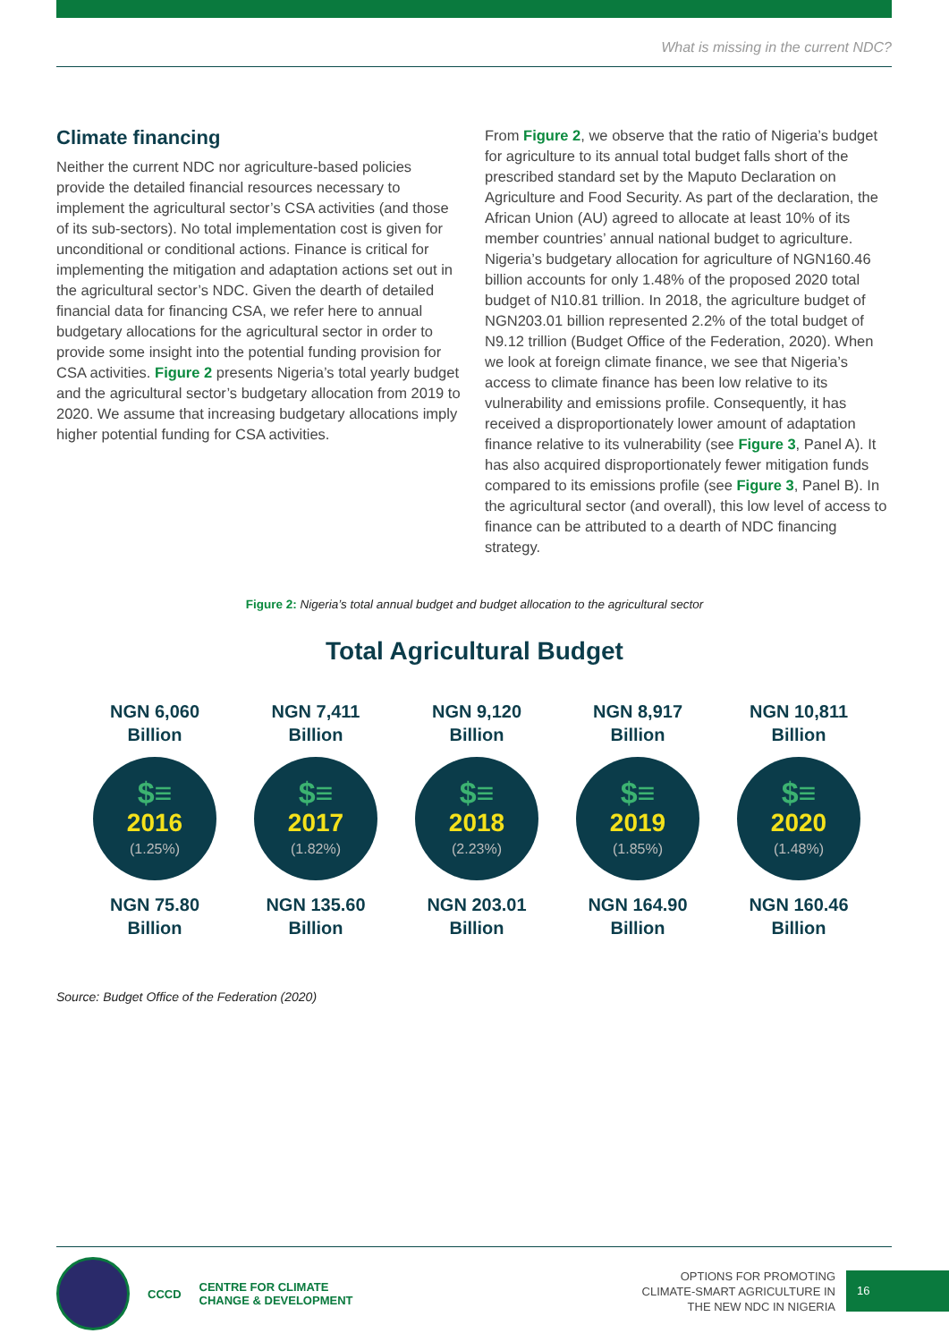What is missing in the current NDC?
Climate financing
Neither the current NDC nor agriculture-based policies provide the detailed financial resources necessary to implement the agricultural sector’s CSA activities (and those of its sub-sectors). No total implementation cost is given for unconditional or conditional actions. Finance is critical for implementing the mitigation and adaptation actions set out in the agricultural sector’s NDC. Given the dearth of detailed financial data for financing CSA, we refer here to annual budgetary allocations for the agricultural sector in order to provide some insight into the potential funding provision for CSA activities. Figure 2 presents Nigeria’s total yearly budget and the agricultural sector’s budgetary allocation from 2019 to 2020. We assume that increasing budgetary allocations imply higher potential funding for CSA activities.
From Figure 2, we observe that the ratio of Nigeria’s budget for agriculture to its annual total budget falls short of the prescribed standard set by the Maputo Declaration on Agriculture and Food Security. As part of the declaration, the African Union (AU) agreed to allocate at least 10% of its member countries’ annual national budget to agriculture. Nigeria’s budgetary allocation for agriculture of NGN160.46 billion accounts for only 1.48% of the proposed 2020 total budget of N10.81 trillion. In 2018, the agriculture budget of NGN203.01 billion represented 2.2% of the total budget of N9.12 trillion (Budget Office of the Federation, 2020). When we look at foreign climate finance, we see that Nigeria’s access to climate finance has been low relative to its vulnerability and emissions profile. Consequently, it has received a disproportionately lower amount of adaptation finance relative to its vulnerability (see Figure 3, Panel A). It has also acquired disproportionately fewer mitigation funds compared to its emissions profile (see Figure 3, Panel B). In the agricultural sector (and overall), this low level of access to finance can be attributed to a dearth of NDC financing strategy.
Figure 2: Nigeria’s total annual budget and budget allocation to the agricultural sector
Total Agricultural Budget
NGN 6,060
Billion
$≡
2016
(1.25%)
NGN 75.80
Billion
NGN 7,411
Billion
$≡
2017
(1.82%)
NGN 135.60
Billion
NGN 9,120
Billion
$≡
2018
(2.23%)
NGN 203.01
Billion
NGN 8,917
Billion
$≡
2019
(1.85%)
NGN 164.90
Billion
NGN 10,811
Billion
$≡
2020
(1.48%)
NGN 160.46
Billion
Source: Budget Office of the Federation (2020)
CCCD
CENTRE FOR CLIMATE
CHANGE & DEVELOPMENT
OPTIONS FOR PROMOTING
CLIMATE-SMART AGRICULTURE IN
THE NEW NDC IN NIGERIA
16